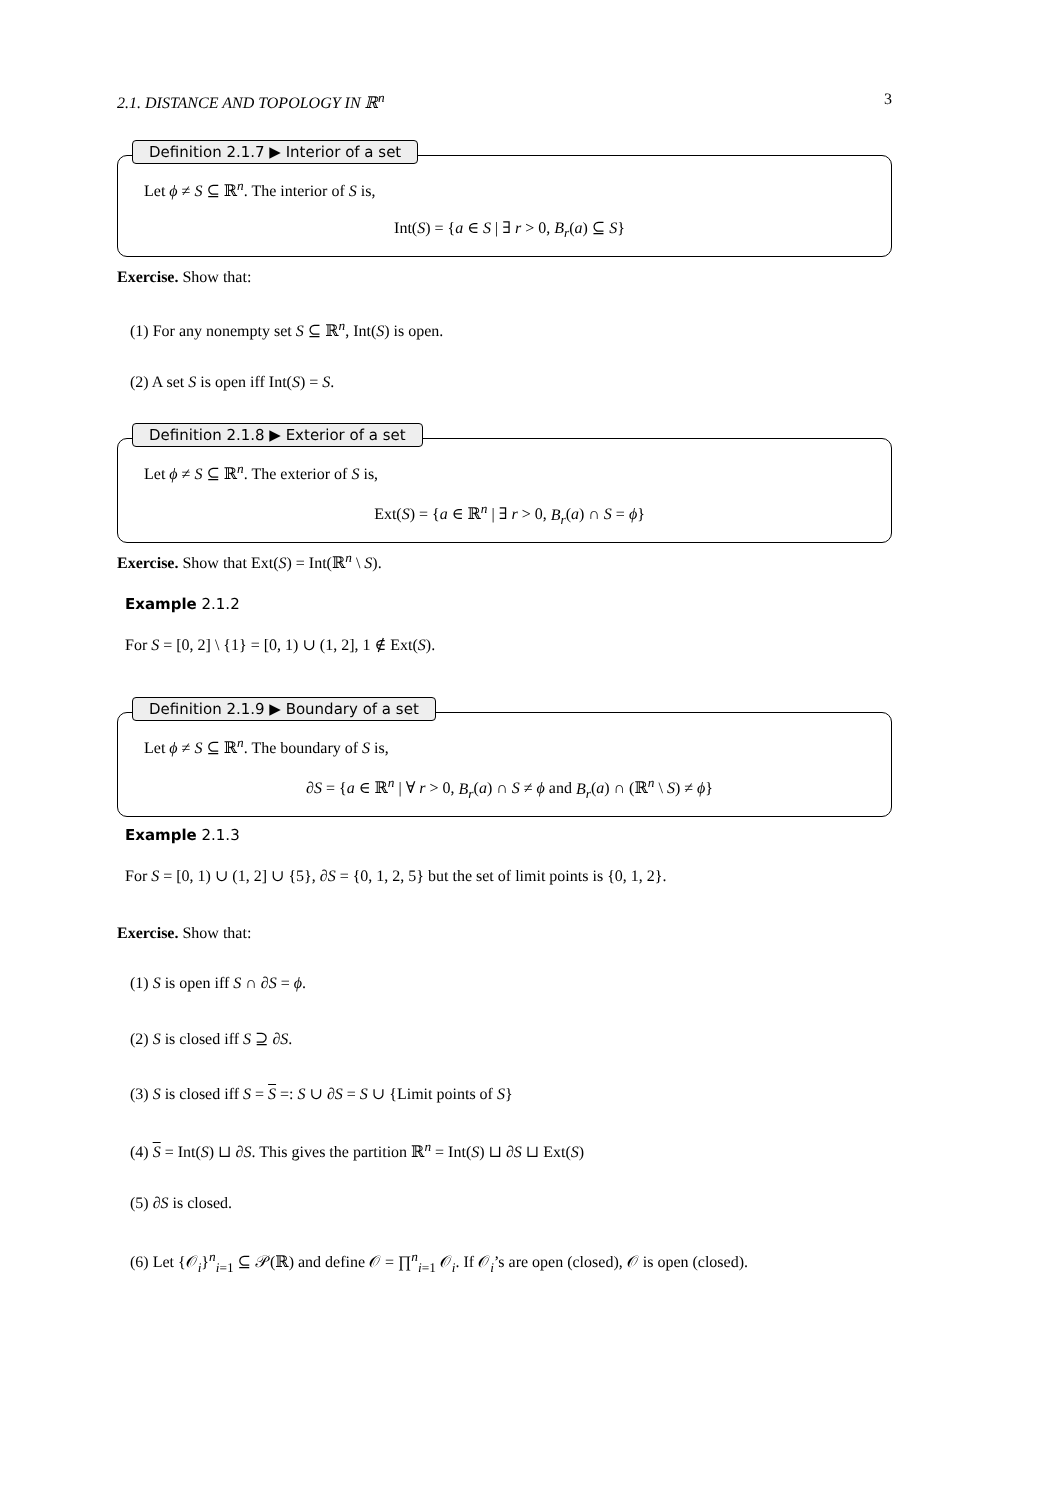2.1. DISTANCE AND TOPOLOGY IN ℝ<sup>n</sup> 3
Definition 2.1.7 ▶ Interior of a set
Let ϕ ≠ S ⊆ ℝ<sup>n</sup>. The interior of S is,
Int(S) = {a ∈ S | ∃ r > 0, B<sub>r</sub>(a) ⊆ S}
Exercise. Show that:
(1) For any nonempty set S ⊆ ℝ<sup>n</sup>, Int(S) is open.
(2) A set S is open iff Int(S) = S.
Definition 2.1.8 ▶ Exterior of a set
Let ϕ ≠ S ⊆ ℝ<sup>n</sup>. The exterior of S is,
Ext(S) = {a ∈ ℝ<sup>n</sup> | ∃ r > 0, B<sub>r</sub>(a) ∩ S = ϕ}
Exercise. Show that Ext(S) = Int(ℝ<sup>n</sup> \ S).
Example 2.1.2
For S = [0, 2] \ {1} = [0, 1) ∪ (1, 2], 1 ∉ Ext(S).
Definition 2.1.9 ▶ Boundary of a set
Let ϕ ≠ S ⊆ ℝ<sup>n</sup>. The boundary of S is,
∂S = {a ∈ ℝ<sup>n</sup> | ∀ r > 0, B<sub>r</sub>(a) ∩ S ≠ ϕ and B<sub>r</sub>(a) ∩ (ℝ<sup>n</sup> \ S) ≠ ϕ}
Example 2.1.3
For S = [0, 1) ∪ (1, 2] ∪ {5}, ∂S = {0, 1, 2, 5} but the set of limit points is {0, 1, 2}.
Exercise. Show that:
(1) S is open iff S ∩ ∂S = ϕ.
(2) S is closed iff S ⊇ ∂S.
(3) S is closed iff S = S =: S ∪ ∂S = S ∪ {Limit points of S}
(4) S = Int(S) ⊔ ∂S. This gives the partition ℝ<sup>n</sup> = Int(S) ⊔ ∂S ⊔ Ext(S)
(5) ∂S is closed.
(6) Let {𝒪<sub>i</sub>}<sup>n</sup><sub>i=1</sub> ⊆ 𝒫(ℝ) and define 𝒪 = ∏<sup>n</sup><sub>i=1</sub> 𝒪<sub>i</sub>. If 𝒪<sub>i</sub>’s are open (closed), 𝒪 is open (closed).